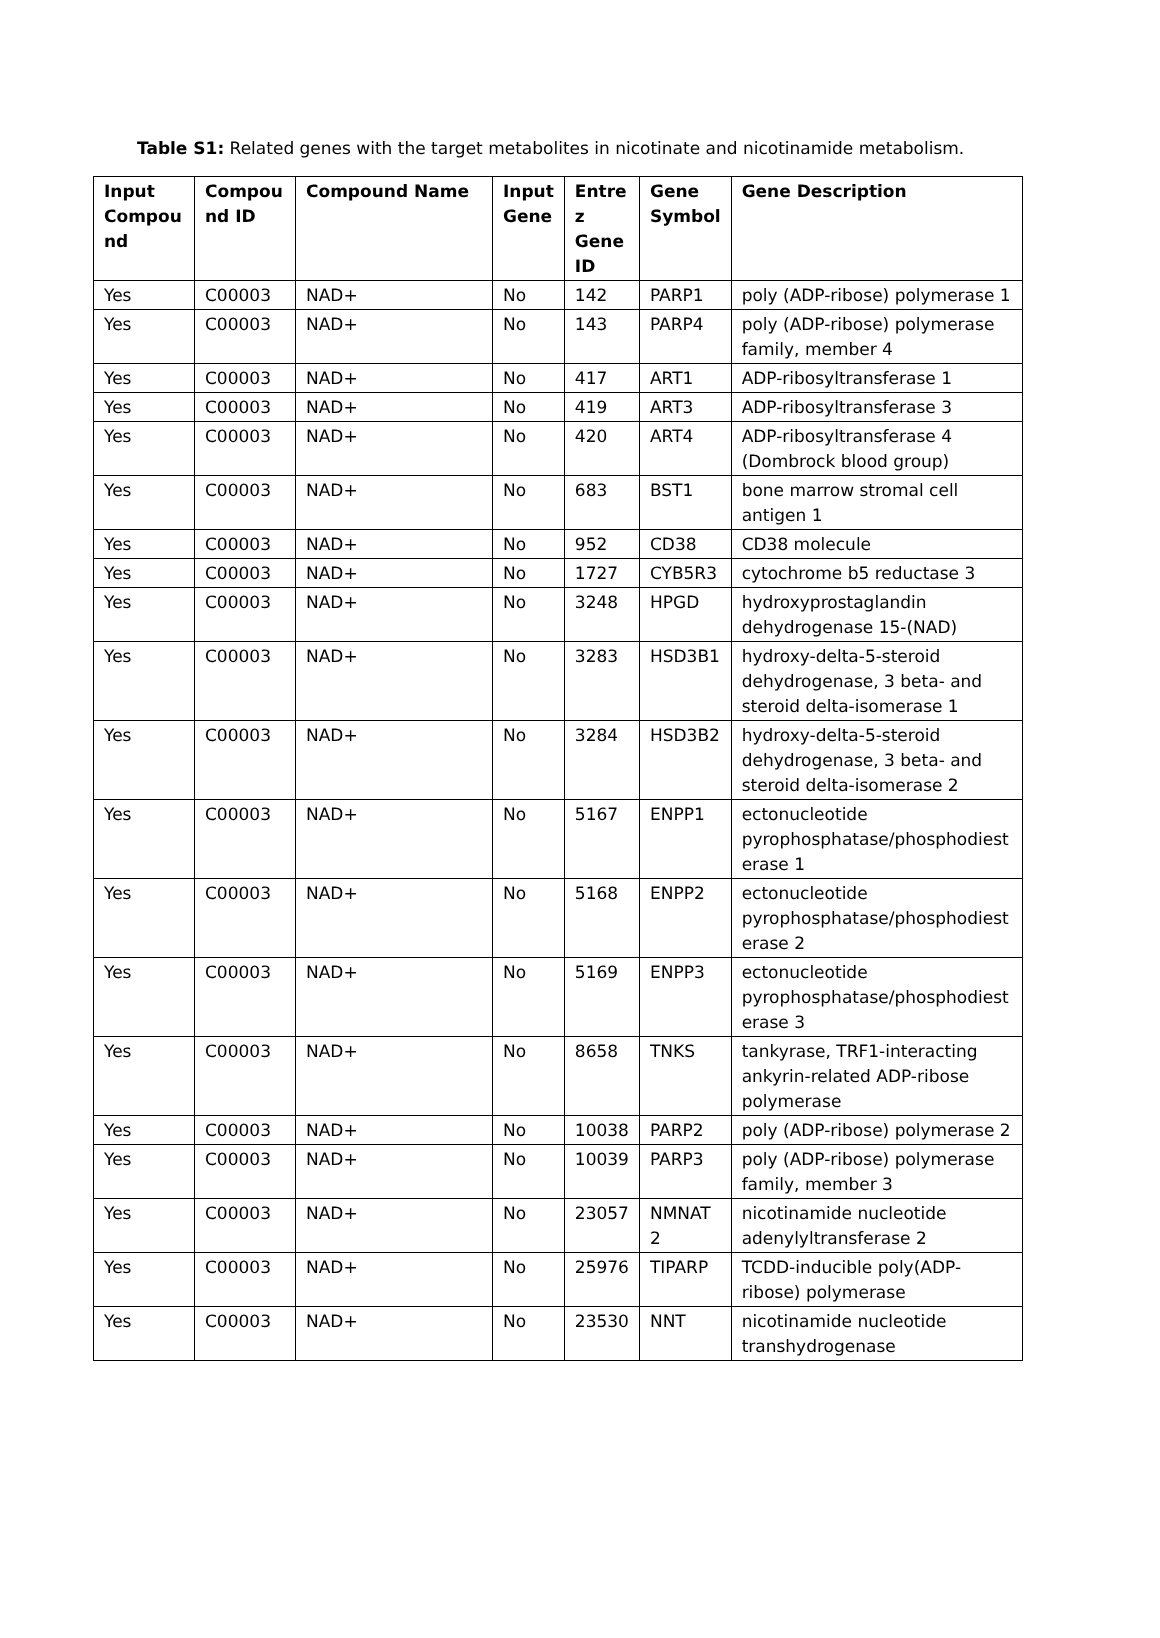Table S1: Related genes with the target metabolites in nicotinate and nicotinamide metabolism.
| Input Compou nd | Compou nd ID | Compound Name | Input Gene | Entre z Gene ID | Gene Symbol | Gene Description |
| --- | --- | --- | --- | --- | --- | --- |
| Yes | C00003 | NAD+ | No | 142 | PARP1 | poly (ADP-ribose) polymerase 1 |
| Yes | C00003 | NAD+ | No | 143 | PARP4 | poly (ADP-ribose) polymerase family, member 4 |
| Yes | C00003 | NAD+ | No | 417 | ART1 | ADP-ribosyltransferase 1 |
| Yes | C00003 | NAD+ | No | 419 | ART3 | ADP-ribosyltransferase 3 |
| Yes | C00003 | NAD+ | No | 420 | ART4 | ADP-ribosyltransferase 4 (Dombrock blood group) |
| Yes | C00003 | NAD+ | No | 683 | BST1 | bone marrow stromal cell antigen 1 |
| Yes | C00003 | NAD+ | No | 952 | CD38 | CD38 molecule |
| Yes | C00003 | NAD+ | No | 1727 | CYB5R3 | cytochrome b5 reductase 3 |
| Yes | C00003 | NAD+ | No | 3248 | HPGD | hydroxyprostaglandin dehydrogenase 15-(NAD) |
| Yes | C00003 | NAD+ | No | 3283 | HSD3B1 | hydroxy-delta-5-steroid dehydrogenase, 3 beta- and steroid delta-isomerase 1 |
| Yes | C00003 | NAD+ | No | 3284 | HSD3B2 | hydroxy-delta-5-steroid dehydrogenase, 3 beta- and steroid delta-isomerase 2 |
| Yes | C00003 | NAD+ | No | 5167 | ENPP1 | ectonucleotide pyrophosphatase/phosphodiest erase 1 |
| Yes | C00003 | NAD+ | No | 5168 | ENPP2 | ectonucleotide pyrophosphatase/phosphodiest erase 2 |
| Yes | C00003 | NAD+ | No | 5169 | ENPP3 | ectonucleotide pyrophosphatase/phosphodiest erase 3 |
| Yes | C00003 | NAD+ | No | 8658 | TNKS | tankyrase, TRF1-interacting ankyrin-related ADP-ribose polymerase |
| Yes | C00003 | NAD+ | No | 10038 | PARP2 | poly (ADP-ribose) polymerase 2 |
| Yes | C00003 | NAD+ | No | 10039 | PARP3 | poly (ADP-ribose) polymerase family, member 3 |
| Yes | C00003 | NAD+ | No | 23057 | NMNAT 2 | nicotinamide nucleotide adenylyltransferase 2 |
| Yes | C00003 | NAD+ | No | 25976 | TIPARP | TCDD-inducible poly(ADP-ribose) polymerase |
| Yes | C00003 | NAD+ | No | 23530 | NNT | nicotinamide nucleotide transhydrogenase |